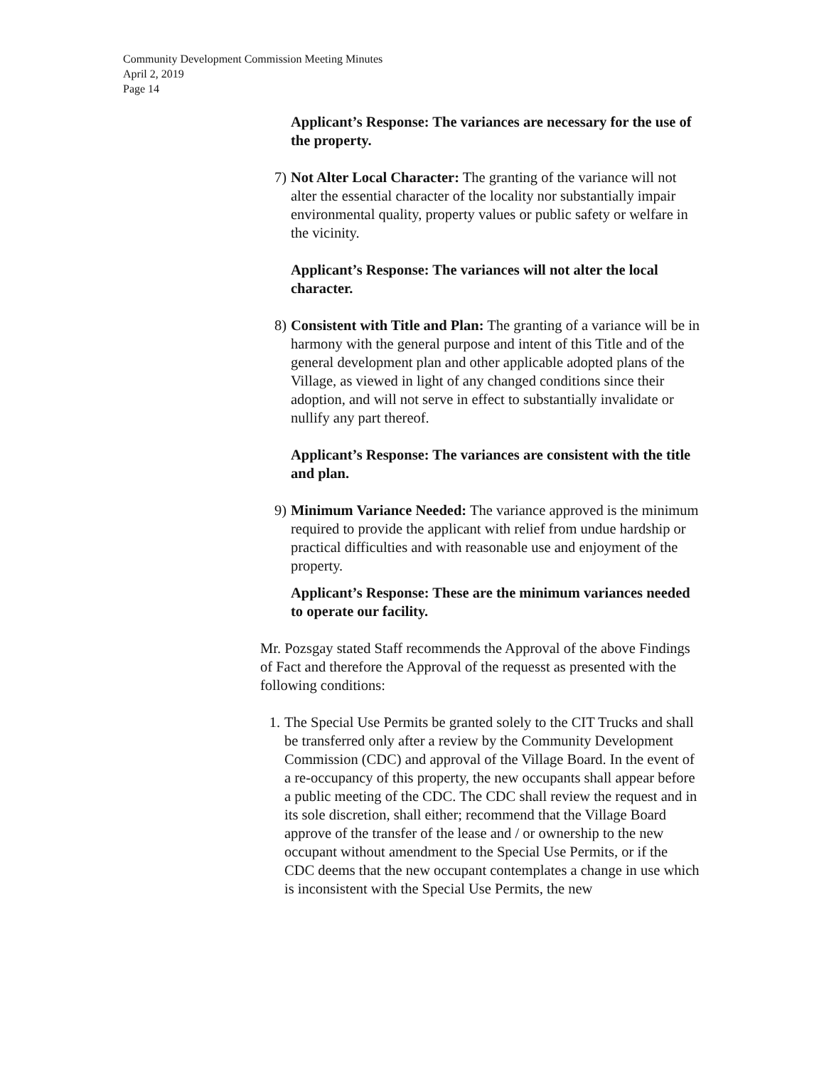Community Development Commission Meeting Minutes
April 2, 2019
Page 14
Applicant’s Response: The variances are necessary for the use of the property.
7) Not Alter Local Character: The granting of the variance will not alter the essential character of the locality nor substantially impair environmental quality, property values or public safety or welfare in the vicinity.
Applicant’s Response: The variances will not alter the local character.
8) Consistent with Title and Plan: The granting of a variance will be in harmony with the general purpose and intent of this Title and of the general development plan and other applicable adopted plans of the Village, as viewed in light of any changed conditions since their adoption, and will not serve in effect to substantially invalidate or nullify any part thereof.
Applicant’s Response: The variances are consistent with the title and plan.
9) Minimum Variance Needed: The variance approved is the minimum required to provide the applicant with relief from undue hardship or practical difficulties and with reasonable use and enjoyment of the property.
Applicant’s Response: These are the minimum variances needed to operate our facility.
Mr. Pozsgay stated Staff recommends the Approval of the above Findings of Fact and therefore the Approval of the requesst as presented with the following conditions:
1. The Special Use Permits be granted solely to the CIT Trucks and shall be transferred only after a review by the Community Development Commission (CDC) and approval of the Village Board. In the event of a re-occupancy of this property, the new occupants shall appear before a public meeting of the CDC. The CDC shall review the request and in its sole discretion, shall either; recommend that the Village Board approve of the transfer of the lease and / or ownership to the new occupant without amendment to the Special Use Permits, or if the CDC deems that the new occupant contemplates a change in use which is inconsistent with the Special Use Permits, the new